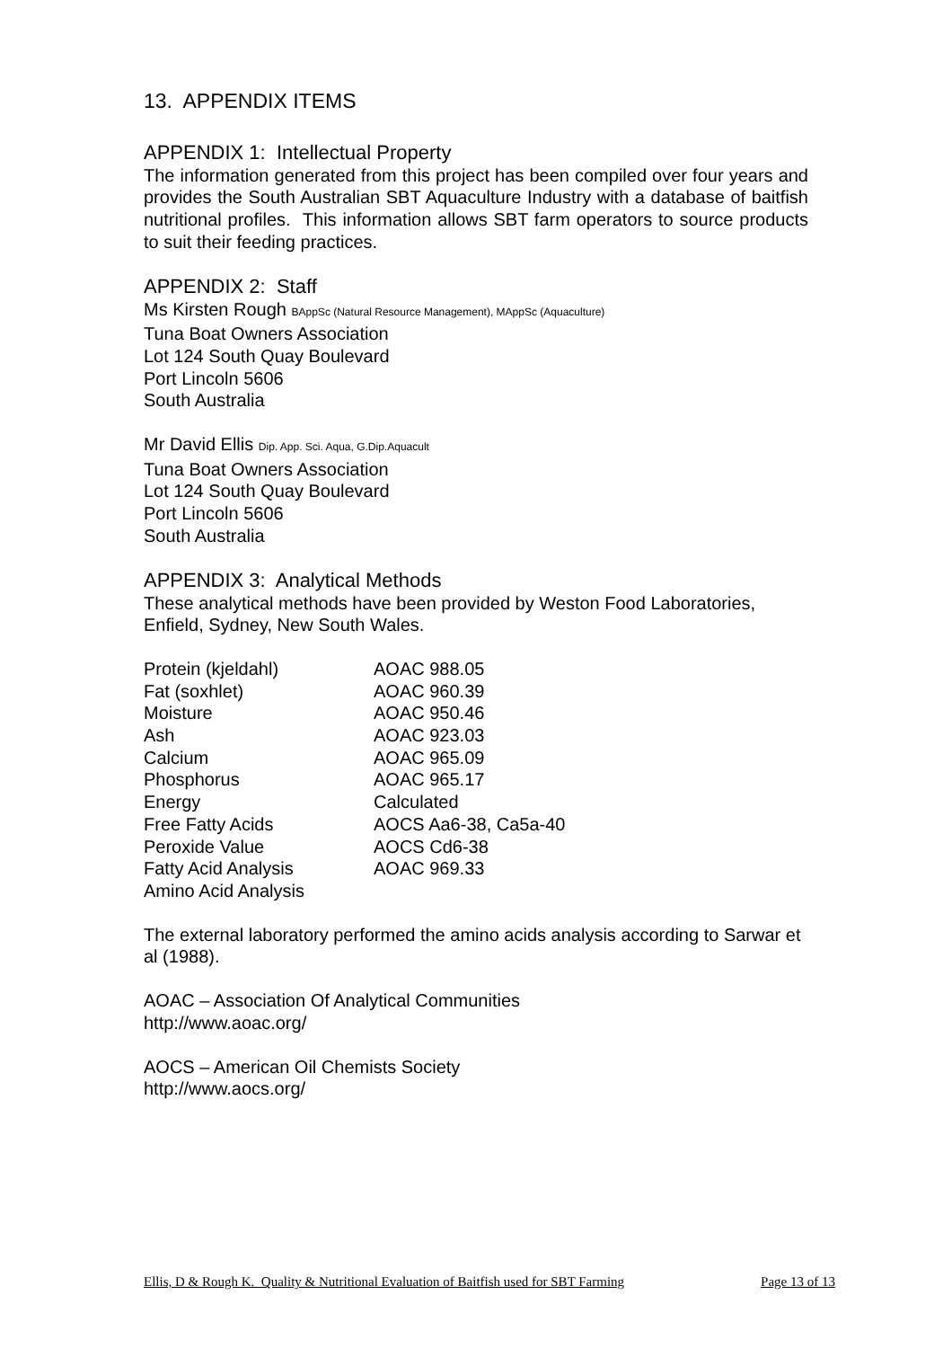13. APPENDIX ITEMS
APPENDIX 1: Intellectual Property
The information generated from this project has been compiled over four years and provides the South Australian SBT Aquaculture Industry with a database of baitfish nutritional profiles. This information allows SBT farm operators to source products to suit their feeding practices.
APPENDIX 2: Staff
Ms Kirsten Rough BAppSc (Natural Resource Management), MAppSc (Aquaculture)
Tuna Boat Owners Association
Lot 124 South Quay Boulevard
Port Lincoln 5606
South Australia
Mr David Ellis Dip. App. Sci. Aqua, G.Dip.Aquacult
Tuna Boat Owners Association
Lot 124 South Quay Boulevard
Port Lincoln 5606
South Australia
APPENDIX 3: Analytical Methods
These analytical methods have been provided by Weston Food Laboratories, Enfield, Sydney, New South Wales.
| Protein (kjeldahl) | AOAC 988.05 |
| Fat (soxhlet) | AOAC 960.39 |
| Moisture | AOAC 950.46 |
| Ash | AOAC 923.03 |
| Calcium | AOAC 965.09 |
| Phosphorus | AOAC 965.17 |
| Energy | Calculated |
| Free Fatty Acids | AOCS Aa6-38, Ca5a-40 |
| Peroxide Value | AOCS Cd6-38 |
| Fatty Acid Analysis | AOAC 969.33 |
| Amino Acid Analysis | |
The external laboratory performed the amino acids analysis according to Sarwar et al (1988).
AOAC – Association Of Analytical Communities
http://www.aoac.org/
AOCS – American Oil Chemists Society
http://www.aocs.org/
Ellis, D & Rough K. Quality & Nutritional Evaluation of Baitfish used for SBT Farming Page 13 of 13